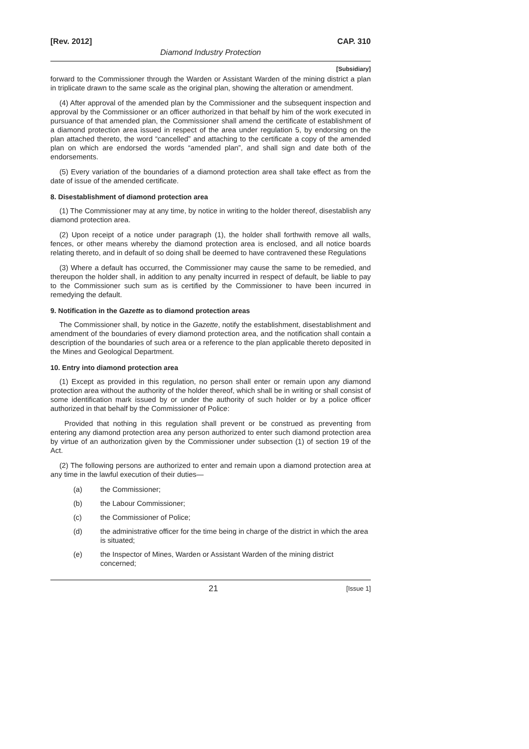[Rev. 2012] CAP. 310
Diamond Industry Protection
[Subsidiary]
forward to the Commissioner through the Warden or Assistant Warden of the mining district a plan in triplicate drawn to the same scale as the original plan, showing the alteration or amendment.
(4) After approval of the amended plan by the Commissioner and the subsequent inspection and approval by the Commissioner or an officer authorized in that behalf by him of the work executed in pursuance of that amended plan, the Commissioner shall amend the certificate of establishment of a diamond protection area issued in respect of the area under regulation 5, by endorsing on the plan attached thereto, the word “cancelled” and attaching to the certificate a copy of the amended plan on which are endorsed the words “amended plan”, and shall sign and date both of the endorsements.
(5) Every variation of the boundaries of a diamond protection area shall take effect as from the date of issue of the amended certificate.
8. Disestablishment of diamond protection area
(1) The Commissioner may at any time, by notice in writing to the holder thereof, disestablish any diamond protection area.
(2) Upon receipt of a notice under paragraph (1), the holder shall forthwith remove all walls, fences, or other means whereby the diamond protection area is enclosed, and all notice boards relating thereto, and in default of so doing shall be deemed to have contravened these Regulations
(3) Where a default has occurred, the Commissioner may cause the same to be remedied, and thereupon the holder shall, in addition to any penalty incurred in respect of default, be liable to pay to the Commissioner such sum as is certified by the Commissioner to have been incurred in remedying the default.
9. Notification in the Gazette as to diamond protection areas
The Commissioner shall, by notice in the Gazette, notify the establishment, disestablishment and amendment of the boundaries of every diamond protection area, and the notification shall contain a description of the boundaries of such area or a reference to the plan applicable thereto deposited in the Mines and Geological Department.
10. Entry into diamond protection area
(1) Except as provided in this regulation, no person shall enter or remain upon any diamond protection area without the authority of the holder thereof, which shall be in writing or shall consist of some identification mark issued by or under the authority of such holder or by a police officer authorized in that behalf by the Commissioner of Police:
Provided that nothing in this regulation shall prevent or be construed as preventing from entering any diamond protection area any person authorized to enter such diamond protection area by virtue of an authorization given by the Commissioner under subsection (1) of section 19 of the Act.
(2) The following persons are authorized to enter and remain upon a diamond protection area at any time in the lawful execution of their duties—
(a) the Commissioner;
(b) the Labour Commissioner;
(c) the Commissioner of Police;
(d) the administrative officer for the time being in charge of the district in which the area is situated;
(e) the Inspector of Mines, Warden or Assistant Warden of the mining district concerned;
21 [Issue 1]